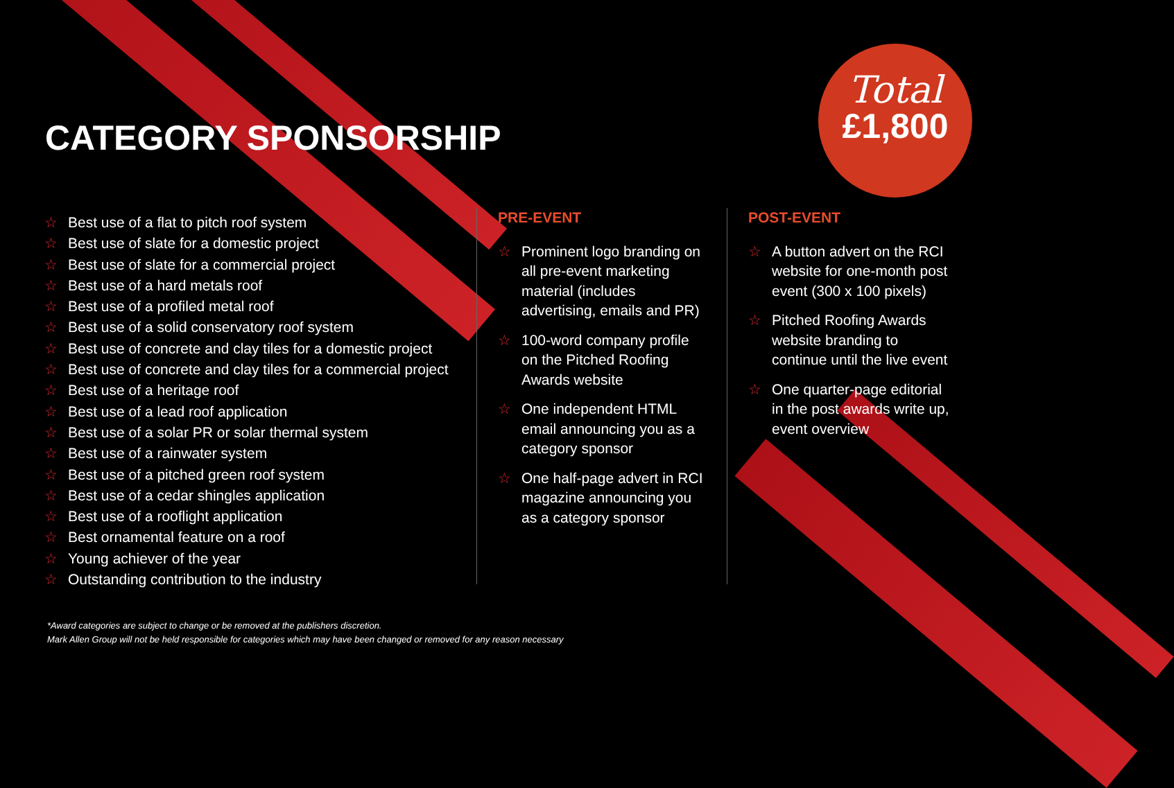CATEGORY SPONSORSHIP
Total
£1,800
☆ Best use of a flat to pitch roof system
☆ Best use of slate for a domestic project
☆ Best use of slate for a commercial project
☆ Best use of a hard metals roof
☆ Best use of a profiled metal roof
☆ Best use of a solid conservatory roof system
☆ Best use of concrete and clay tiles for a domestic project
☆ Best use of concrete and clay tiles for a commercial project
☆ Best use of a heritage roof
☆ Best use of a lead roof application
☆ Best use of a solar PR or solar thermal system
☆ Best use of a rainwater system
☆ Best use of a pitched green roof system
☆ Best use of a cedar shingles application
☆ Best use of a rooflight application
☆ Best ornamental feature on a roof
☆ Young achiever of the year
☆ Outstanding contribution to the industry
PRE-EVENT
☆ Prominent logo branding on all pre-event marketing material (includes advertising, emails and PR)
☆ 100-word company profile on the Pitched Roofing Awards website
☆ One independent HTML email announcing you as a category sponsor
☆ One half-page advert in RCI magazine announcing you as a category sponsor
POST-EVENT
☆ A button advert on the RCI website for one-month post event (300 x 100 pixels)
☆ Pitched Roofing Awards website branding to continue until the live event
☆ One quarter-page editorial in the post awards write up, event overview
*Award categories are subject to change or be removed at the publishers discretion.
Mark Allen Group will not be held responsible for categories which may have been changed or removed for any reason necessary